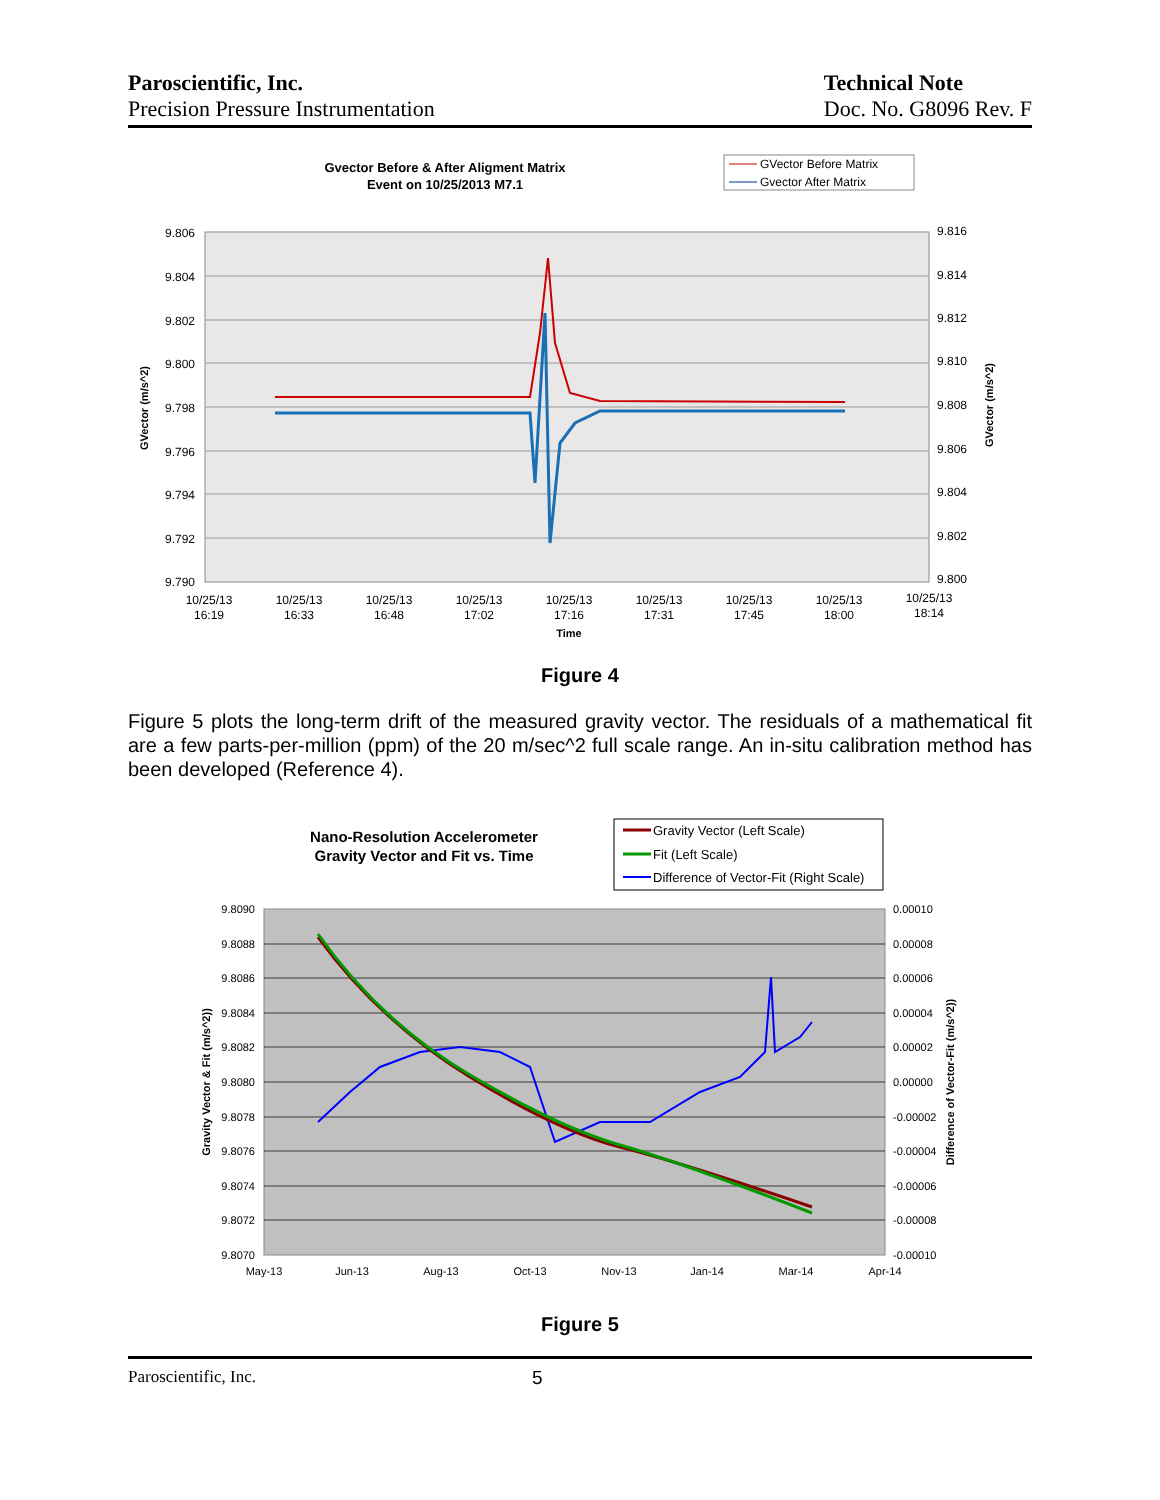Paroscientific, Inc.
Precision Pressure Instrumentation
Technical Note
Doc. No. G8096 Rev. F
Gvector Before & After Aligment Matrix
Event on 10/25/2013 M7.1
GVector Before Matrix
Gvector After Matrix
9.806
9.804
9.802
9.800
9.798
9.796
9.794
9.792
9.790
9.816
9.814
9.812
9.810
9.808
9.806
9.804
9.802
9.800
10/25/13
16:19
10/25/13
16:33
10/25/13
16:48
10/25/13
17:02
10/25/13
17:16
10/25/13
17:31
10/25/13
17:45
10/25/13
18:00
10/25/13
18:14
Time
GVector (m/s^2)
GVector (m/s^2)
Figure 4
Figure 5 plots the long-term drift of the measured gravity vector. The residuals of a mathematical fit are a few parts-per-million (ppm) of the 20 m/sec^2 full scale range. An in-situ calibration method has been developed (Reference 4).
Nano-Resolution Accelerometer
Gravity Vector and Fit vs. Time
Gravity Vector (Left Scale)
Fit (Left Scale)
Difference of Vector-Fit (Right Scale)
9.8090
9.8088
9.8086
9.8084
9.8082
9.8080
9.8078
9.8076
9.8074
9.8072
9.8070
0.00010
0.00008
0.00006
0.00004
0.00002
0.00000
-0.00002
-0.00004
-0.00006
-0.00008
-0.00010
May-13
Jun-13
Aug-13
Oct-13
Nov-13
Jan-14
Mar-14
Apr-14
Gravity Vector & Fit (m/s^2))
Difference of Vector-Fit (m/s^2))
Figure 5
Paroscientific, Inc. 5